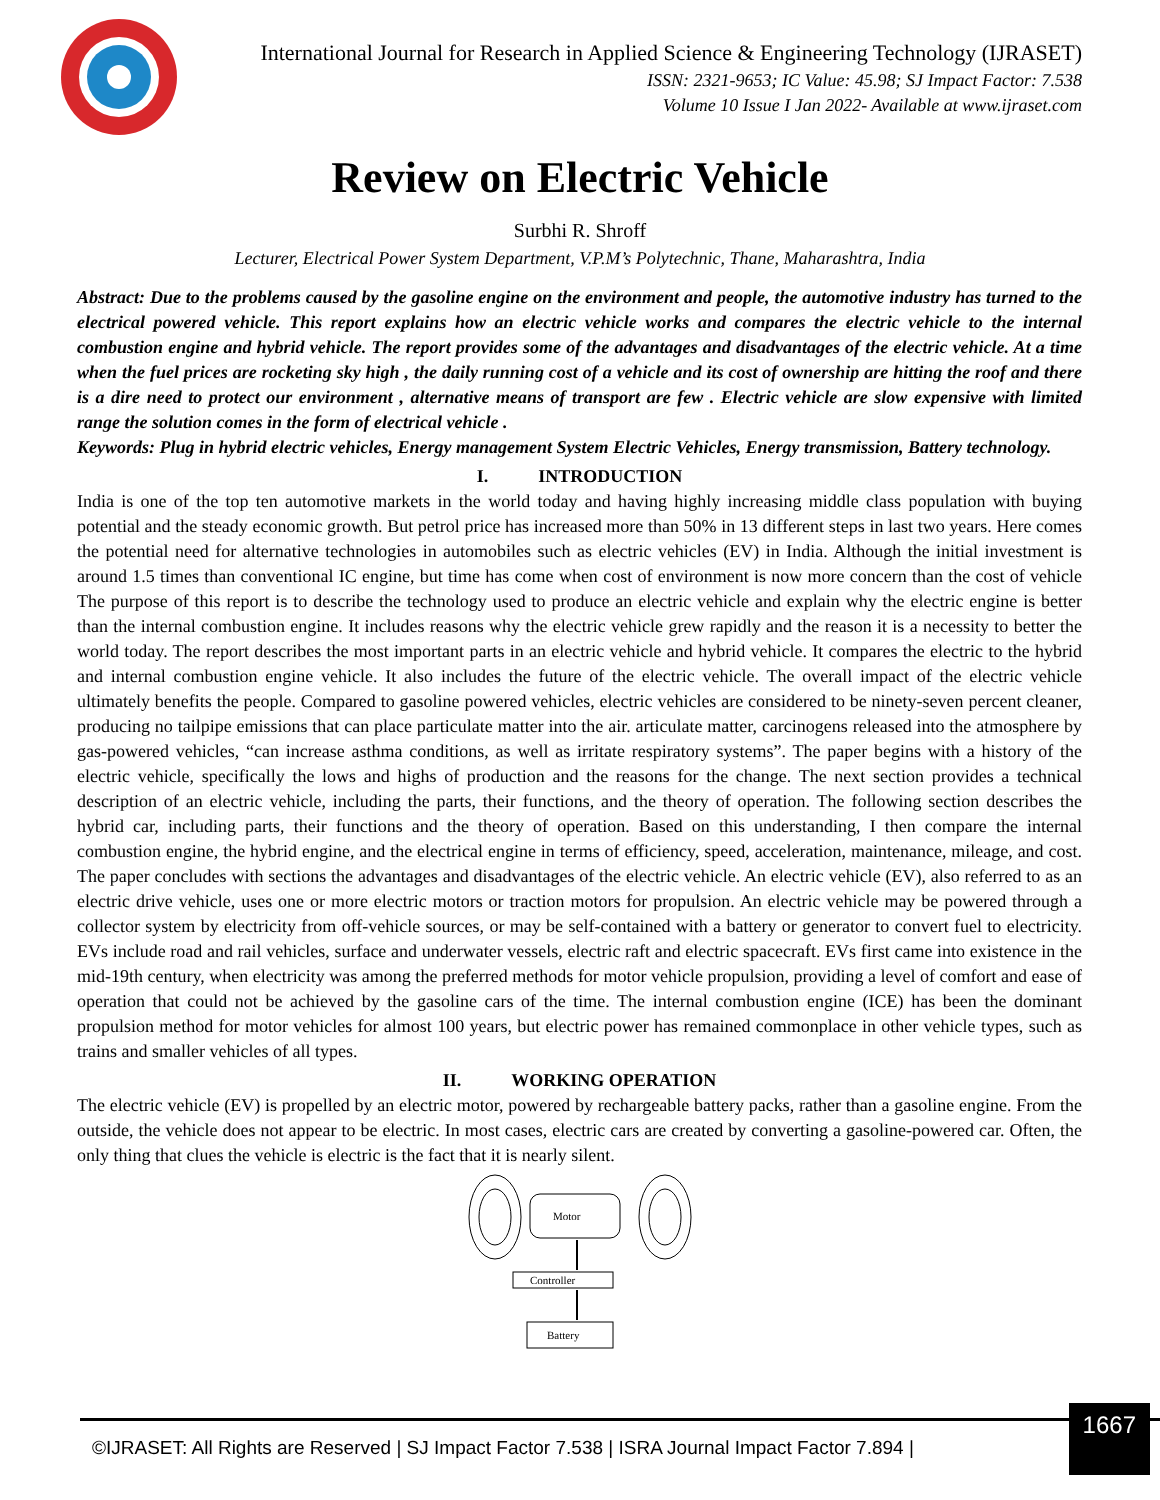International Journal for Research in Applied Science & Engineering Technology (IJRASET)
ISSN: 2321-9653; IC Value: 45.98; SJ Impact Factor: 7.538
Volume 10 Issue I Jan 2022- Available at www.ijraset.com
Review on Electric Vehicle
Surbhi R. Shroff
Lecturer, Electrical Power System Department, V.P.M’s Polytechnic, Thane, Maharashtra, India
Abstract: Due to the problems caused by the gasoline engine on the environment and people, the automotive industry has turned to the electrical powered vehicle. This report explains how an electric vehicle works and compares the electric vehicle to the internal combustion engine and hybrid vehicle. The report provides some of the advantages and disadvantages of the electric vehicle. At a time when the fuel prices are rocketing sky high , the daily running cost of a vehicle and its cost of ownership are hitting the roof and there is a dire need to protect our environment , alternative means of transport are few . Electric vehicle are slow expensive with limited range the solution comes in the form of electrical vehicle .
Keywords: Plug in hybrid electric vehicles, Energy management System Electric Vehicles, Energy transmission, Battery technology.
I. INTRODUCTION
India is one of the top ten automotive markets in the world today and having highly increasing middle class population with buying potential and the steady economic growth. But petrol price has increased more than 50% in 13 different steps in last two years. Here comes the potential need for alternative technologies in automobiles such as electric vehicles (EV) in India. Although the initial investment is around 1.5 times than conventional IC engine, but time has come when cost of environment is now more concern than the cost of vehicle The purpose of this report is to describe the technology used to produce an electric vehicle and explain why the electric engine is better than the internal combustion engine. It includes reasons why the electric vehicle grew rapidly and the reason it is a necessity to better the world today. The report describes the most important parts in an electric vehicle and hybrid vehicle. It compares the electric to the hybrid and internal combustion engine vehicle. It also includes the future of the electric vehicle. The overall impact of the electric vehicle ultimately benefits the people. Compared to gasoline powered vehicles, electric vehicles are considered to be ninety-seven percent cleaner, producing no tailpipe emissions that can place particulate matter into the air. articulate matter, carcinogens released into the atmosphere by gas-powered vehicles, “can increase asthma conditions, as well as irritate respiratory systems”. The paper begins with a history of the electric vehicle, specifically the lows and highs of production and the reasons for the change. The next section provides a technical description of an electric vehicle, including the parts, their functions, and the theory of operation. The following section describes the hybrid car, including parts, their functions and the theory of operation. Based on this understanding, I then compare the internal combustion engine, the hybrid engine, and the electrical engine in terms of efficiency, speed, acceleration, maintenance, mileage, and cost. The paper concludes with sections the advantages and disadvantages of the electric vehicle. An electric vehicle (EV), also referred to as an electric drive vehicle, uses one or more electric motors or traction motors for propulsion. An electric vehicle may be powered through a collector system by electricity from off-vehicle sources, or may be self-contained with a battery or generator to convert fuel to electricity. EVs include road and rail vehicles, surface and underwater vessels, electric raft and electric spacecraft. EVs first came into existence in the mid-19th century, when electricity was among the preferred methods for motor vehicle propulsion, providing a level of comfort and ease of operation that could not be achieved by the gasoline cars of the time. The internal combustion engine (ICE) has been the dominant propulsion method for motor vehicles for almost 100 years, but electric power has remained commonplace in other vehicle types, such as trains and smaller vehicles of all types.
II. WORKING OPERATION
The electric vehicle (EV) is propelled by an electric motor, powered by rechargeable battery packs, rather than a gasoline engine. From the outside, the vehicle does not appear to be electric. In most cases, electric cars are created by converting a gasoline-powered car. Often, the only thing that clues the vehicle is electric is the fact that it is nearly silent.
Motor
Controller
Battery
©IJRASET: All Rights are Reserved | SJ Impact Factor 7.538 | ISRA Journal Impact Factor 7.894 |
1667